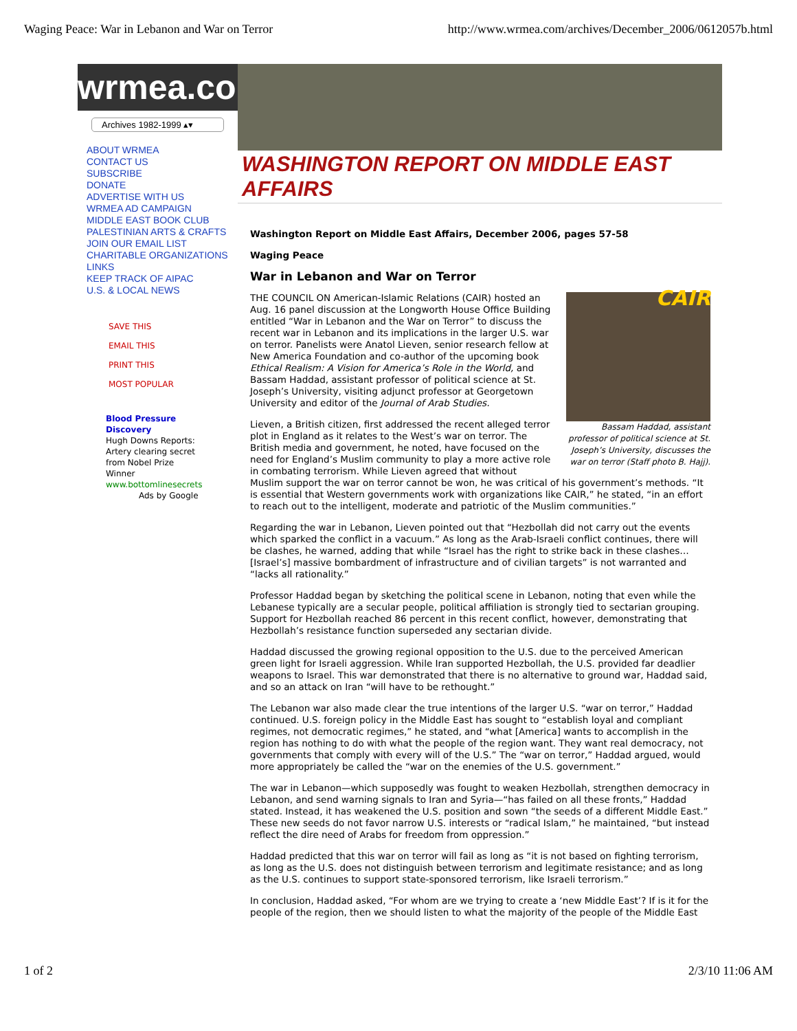Waging Peace: War in Lebanon and War on Terror http://www.wrmea.com/archives/December_2006/0612057b.html
wrmea.com
Archives 1982-1999 ▴▾
ABOUT WRMEA
CONTACT US
SUBSCRIBE
DONATE
ADVERTISE WITH US
WRMEA AD CAMPAIGN
MIDDLE EAST BOOK CLUB
PALESTINIAN ARTS & CRAFTS
JOIN OUR EMAIL LIST
CHARITABLE ORGANIZATIONS
LINKS
KEEP TRACK OF AIPAC
U.S. & LOCAL NEWS
SAVE THIS
EMAIL THIS
PRINT THIS
MOST POPULAR
Blood Pressure Discovery
Hugh Downs Reports: Artery clearing secret from Nobel Prize Winner
www.bottomlinesecrets
Ads by Google
WASHINGTON REPORT ON MIDDLE EAST AFFAIRS
Washington Report on Middle East Affairs, December 2006, pages 57-58
Waging Peace
War in Lebanon and War on Terror
CAIR
Bassam Haddad, assistant professor of political science at St. Joseph’s University, discusses the war on terror (Staff photo B. Hajj).
THE COUNCIL ON American-Islamic Relations (CAIR) hosted an Aug. 16 panel discussion at the Longworth House Office Building entitled “War in Lebanon and the War on Terror” to discuss the recent war in Lebanon and its implications in the larger U.S. war on terror. Panelists were Anatol Lieven, senior research fellow at New America Foundation and co-author of the upcoming book Ethical Realism: A Vision for America’s Role in the World, and Bassam Haddad, assistant professor of political science at St. Joseph’s University, visiting adjunct professor at Georgetown University and editor of the Journal of Arab Studies.
Lieven, a British citizen, first addressed the recent alleged terror plot in England as it relates to the West’s war on terror. The British media and government, he noted, have focused on the need for England’s Muslim community to play a more active role in combating terrorism. While Lieven agreed that without Muslim support the war on terror cannot be won, he was critical of his government’s methods. “It is essential that Western governments work with organizations like CAIR,” he stated, “in an effort to reach out to the intelligent, moderate and patriotic of the Muslim communities.”
Regarding the war in Lebanon, Lieven pointed out that “Hezbollah did not carry out the events which sparked the conflict in a vacuum.” As long as the Arab-Israeli conflict continues, there will be clashes, he warned, adding that while “Israel has the right to strike back in these clashes… [Israel’s] massive bombardment of infrastructure and of civilian targets” is not warranted and “lacks all rationality.”
Professor Haddad began by sketching the political scene in Lebanon, noting that even while the Lebanese typically are a secular people, political affiliation is strongly tied to sectarian grouping. Support for Hezbollah reached 86 percent in this recent conflict, however, demonstrating that Hezbollah’s resistance function superseded any sectarian divide.
Haddad discussed the growing regional opposition to the U.S. due to the perceived American green light for Israeli aggression. While Iran supported Hezbollah, the U.S. provided far deadlier weapons to Israel. This war demonstrated that there is no alternative to ground war, Haddad said, and so an attack on Iran “will have to be rethought.”
The Lebanon war also made clear the true intentions of the larger U.S. “war on terror,” Haddad continued. U.S. foreign policy in the Middle East has sought to “establish loyal and compliant regimes, not democratic regimes,” he stated, and “what [America] wants to accomplish in the region has nothing to do with what the people of the region want. They want real democracy, not governments that comply with every will of the U.S.” The “war on terror,” Haddad argued, would more appropriately be called the “war on the enemies of the U.S. government.”
The war in Lebanon—which supposedly was fought to weaken Hezbollah, strengthen democracy in Lebanon, and send warning signals to Iran and Syria—“has failed on all these fronts,” Haddad stated. Instead, it has weakened the U.S. position and sown “the seeds of a different Middle East.” These new seeds do not favor narrow U.S. interests or “radical Islam,” he maintained, “but instead reflect the dire need of Arabs for freedom from oppression.”
Haddad predicted that this war on terror will fail as long as “it is not based on fighting terrorism, as long as the U.S. does not distinguish between terrorism and legitimate resistance; and as long as the U.S. continues to support state-sponsored terrorism, like Israeli terrorism.”
In conclusion, Haddad asked, “For whom are we trying to create a ‘new Middle East’? If is it for the people of the region, then we should listen to what the majority of the people of the Middle East
1 of 2 2/3/10 11:06 AM